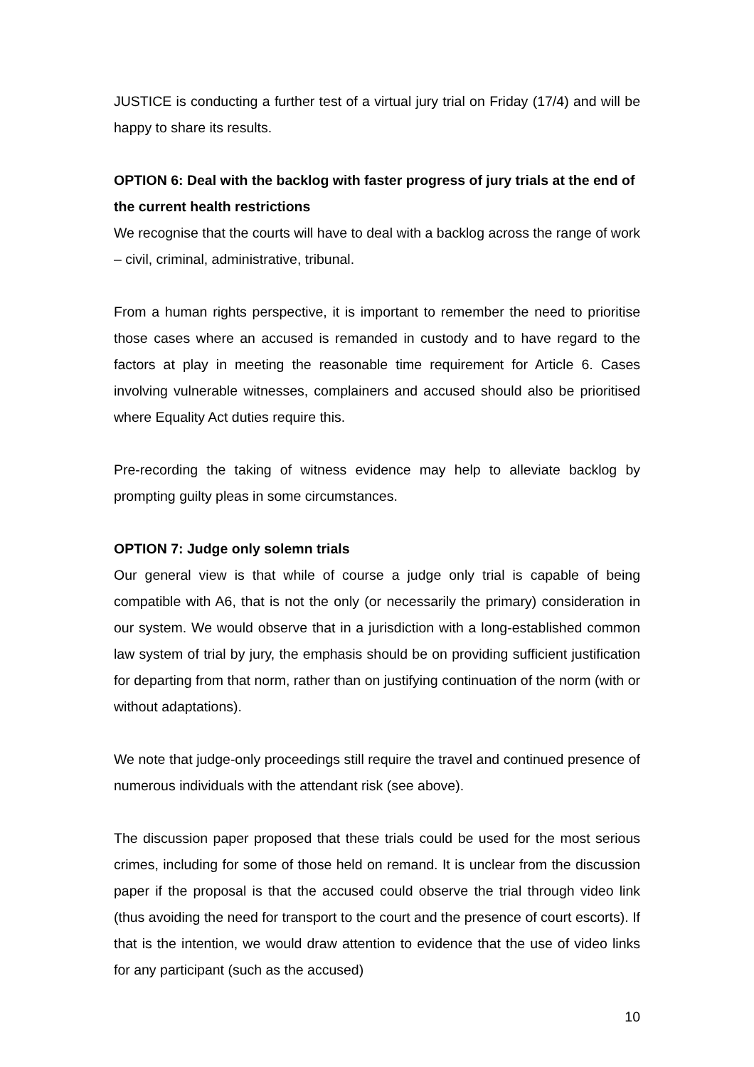JUSTICE is conducting a further test of a virtual jury trial on Friday (17/4) and will be happy to share its results.
OPTION 6: Deal with the backlog with faster progress of jury trials at the end of the current health restrictions
We recognise that the courts will have to deal with a backlog across the range of work – civil, criminal, administrative, tribunal.
From a human rights perspective, it is important to remember the need to prioritise those cases where an accused is remanded in custody and to have regard to the factors at play in meeting the reasonable time requirement for Article 6. Cases involving vulnerable witnesses, complainers and accused should also be prioritised where Equality Act duties require this.
Pre-recording the taking of witness evidence may help to alleviate backlog by prompting guilty pleas in some circumstances.
OPTION 7: Judge only solemn trials
Our general view is that while of course a judge only trial is capable of being compatible with A6, that is not the only (or necessarily the primary) consideration in our system. We would observe that in a jurisdiction with a long-established common law system of trial by jury, the emphasis should be on providing sufficient justification for departing from that norm, rather than on justifying continuation of the norm (with or without adaptations).
We note that judge-only proceedings still require the travel and continued presence of numerous individuals with the attendant risk (see above).
The discussion paper proposed that these trials could be used for the most serious crimes, including for some of those held on remand. It is unclear from the discussion paper if the proposal is that the accused could observe the trial through video link (thus avoiding the need for transport to the court and the presence of court escorts). If that is the intention, we would draw attention to evidence that the use of video links for any participant (such as the accused)
10